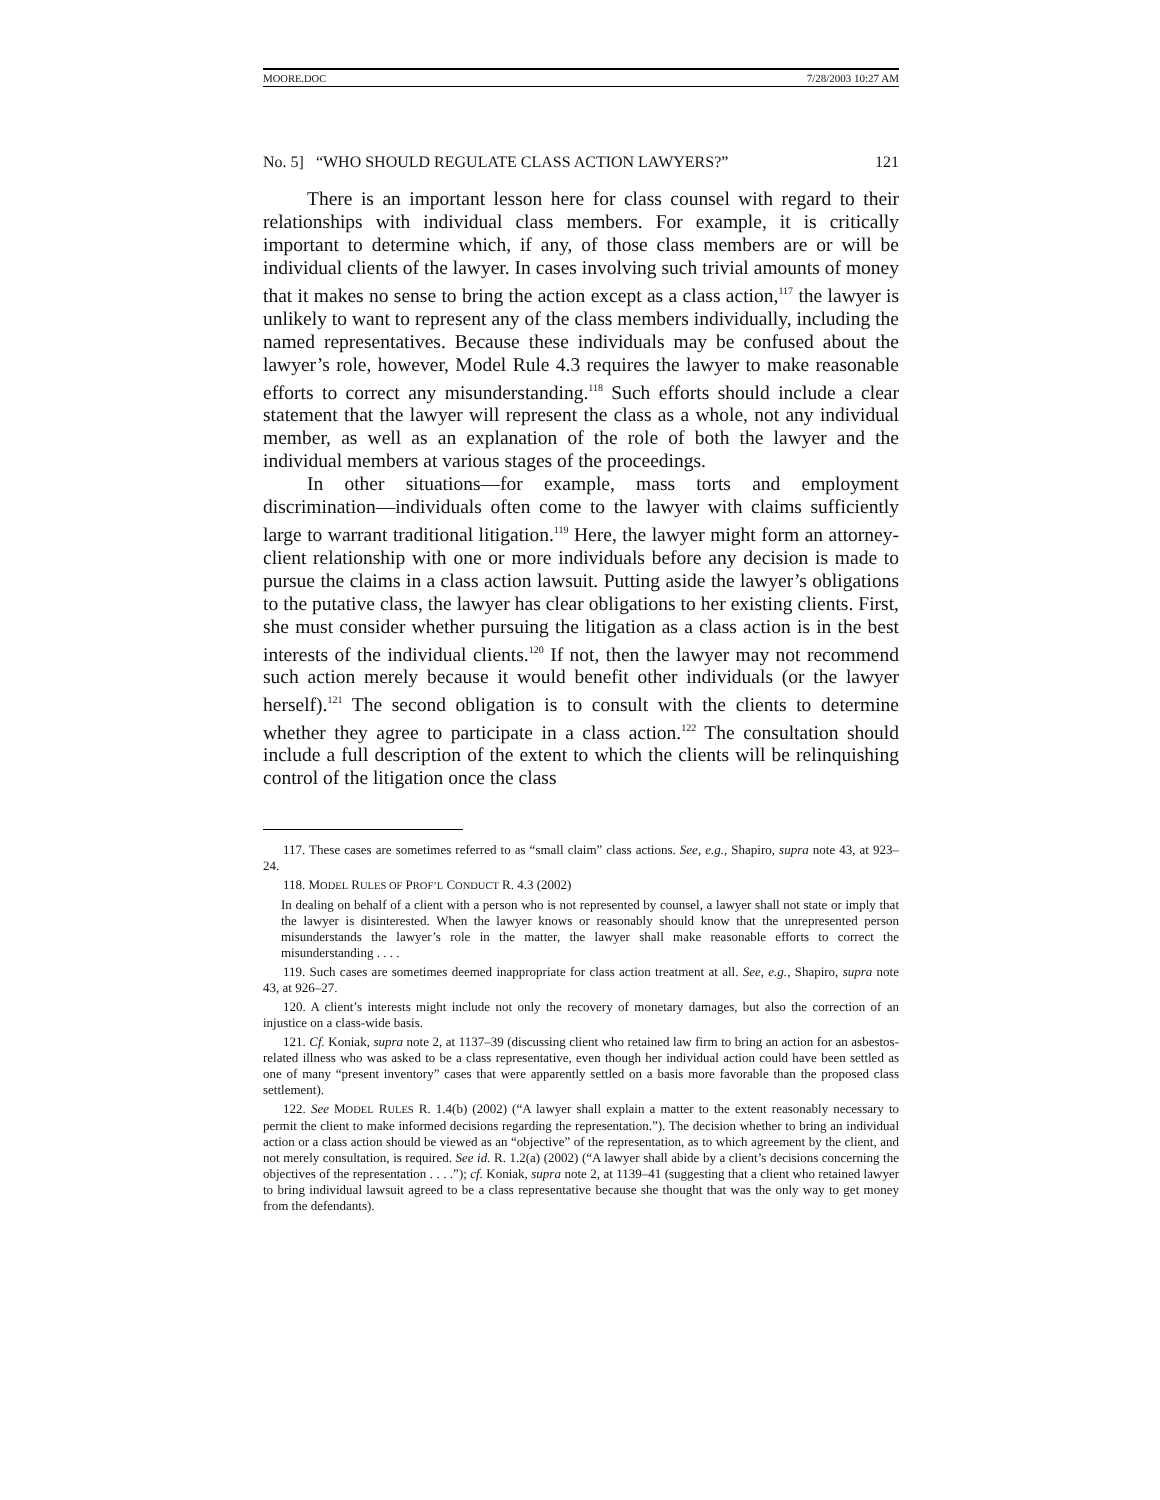MOORE.DOC 7/28/2003 10:27 AM
No. 5] “WHO SHOULD REGULATE CLASS ACTION LAWYERS?” 121
There is an important lesson here for class counsel with regard to their relationships with individual class members. For example, it is critically important to determine which, if any, of those class members are or will be individual clients of the lawyer. In cases involving such trivial amounts of money that it makes no sense to bring the action except as a class action,<sup>117</sup> the lawyer is unlikely to want to represent any of the class members individually, including the named representatives. Because these individuals may be confused about the lawyer’s role, however, Model Rule 4.3 requires the lawyer to make reasonable efforts to correct any misunderstanding.<sup>118</sup> Such efforts should include a clear statement that the lawyer will represent the class as a whole, not any individual member, as well as an explanation of the role of both the lawyer and the individual members at various stages of the proceedings.
In other situations—for example, mass torts and employment discrimination—individuals often come to the lawyer with claims sufficiently large to warrant traditional litigation.<sup>119</sup> Here, the lawyer might form an attorney-client relationship with one or more individuals before any decision is made to pursue the claims in a class action lawsuit. Putting aside the lawyer’s obligations to the putative class, the lawyer has clear obligations to her existing clients. First, she must consider whether pursuing the litigation as a class action is in the best interests of the individual clients.<sup>120</sup> If not, then the lawyer may not recommend such action merely because it would benefit other individuals (or the lawyer herself).<sup>121</sup> The second obligation is to consult with the clients to determine whether they agree to participate in a class action.<sup>122</sup> The consultation should include a full description of the extent to which the clients will be relinquishing control of the litigation once the class
117. These cases are sometimes referred to as “small claim” class actions. See, e.g., Shapiro, supra note 43, at 923–24.
118. MODEL RULES OF PROF’L CONDUCT R. 4.3 (2002)
In dealing on behalf of a client with a person who is not represented by counsel, a lawyer shall not state or imply that the lawyer is disinterested. When the lawyer knows or reasonably should know that the unrepresented person misunderstands the lawyer’s role in the matter, the lawyer shall make reasonable efforts to correct the misunderstanding . . . .
119. Such cases are sometimes deemed inappropriate for class action treatment at all. See, e.g., Shapiro, supra note 43, at 926–27.
120. A client’s interests might include not only the recovery of monetary damages, but also the correction of an injustice on a class-wide basis.
121. Cf. Koniak, supra note 2, at 1137–39 (discussing client who retained law firm to bring an action for an asbestos-related illness who was asked to be a class representative, even though her individual action could have been settled as one of many “present inventory” cases that were apparently settled on a basis more favorable than the proposed class settlement).
122. See MODEL RULES R. 1.4(b) (2002) (“A lawyer shall explain a matter to the extent reasonably necessary to permit the client to make informed decisions regarding the representation.”). The decision whether to bring an individual action or a class action should be viewed as an “objective” of the representation, as to which agreement by the client, and not merely consultation, is required. See id. R. 1.2(a) (2002) (“A lawyer shall abide by a client’s decisions concerning the objectives of the representation . . . .”); cf. Koniak, supra note 2, at 1139–41 (suggesting that a client who retained lawyer to bring individual lawsuit agreed to be a class representative because she thought that was the only way to get money from the defendants).